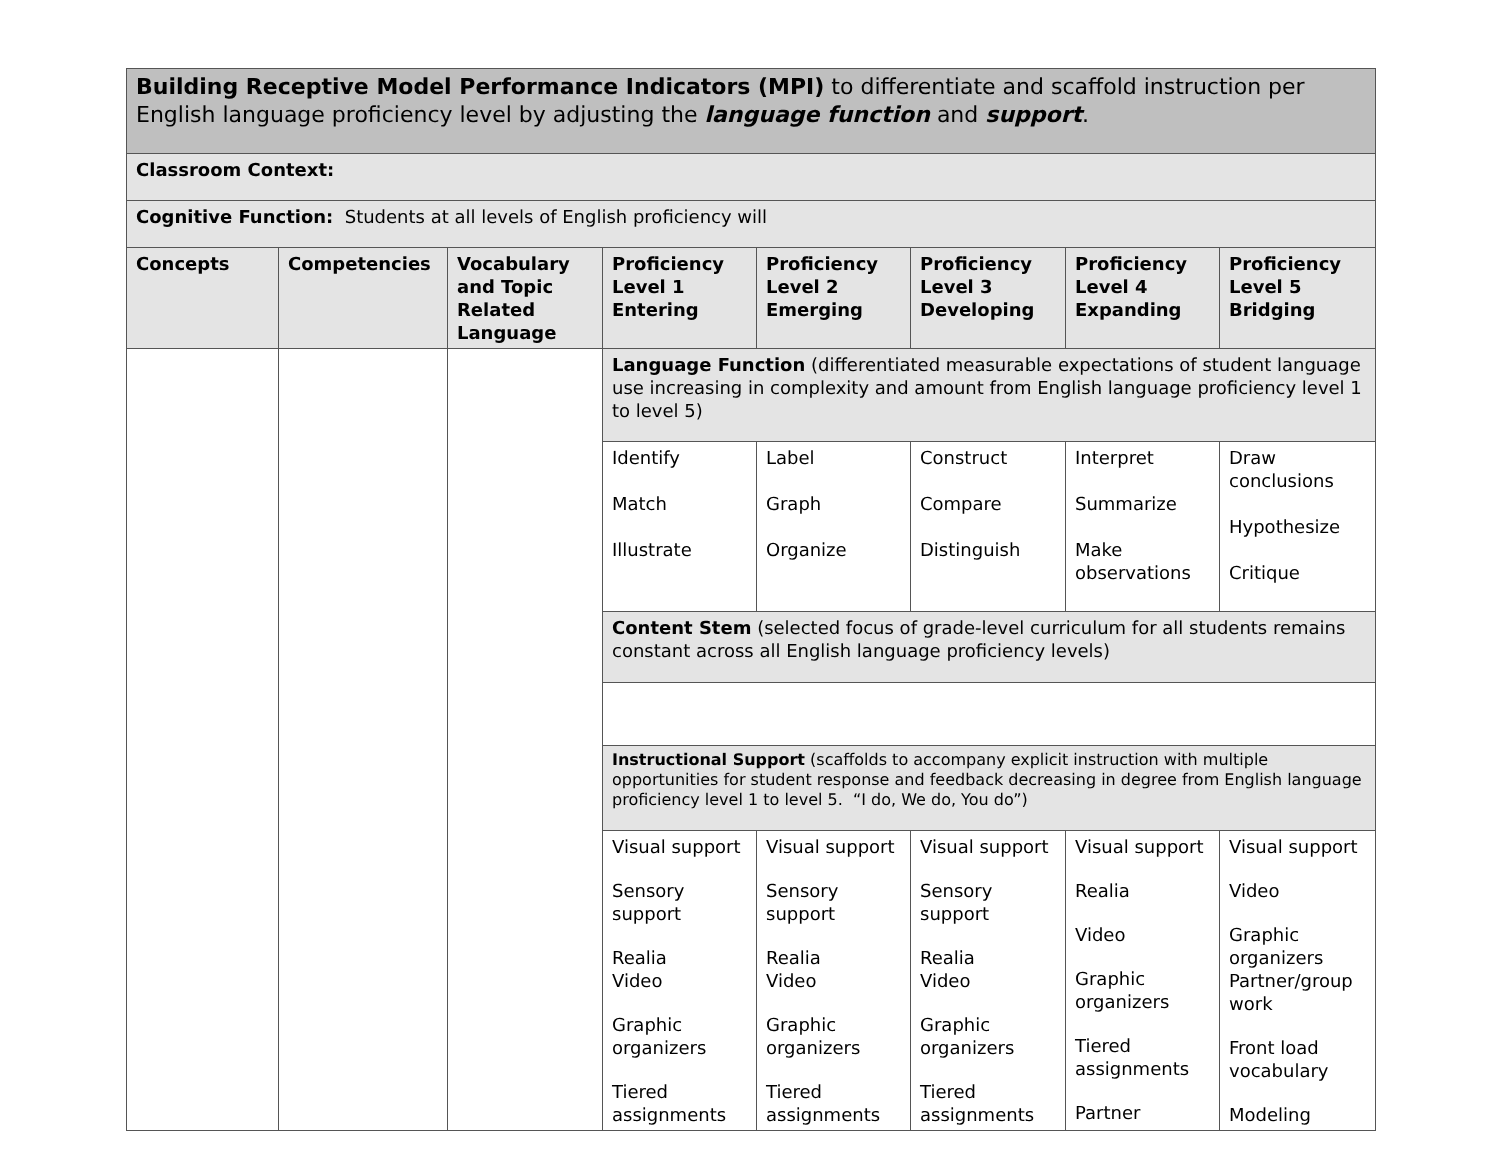| Building Receptive Model Performance Indicators (MPI) to differentiate and scaffold instruction per English language proficiency level by adjusting the language function and support . | | | | | | | |
| Classroom Context: | | | | | | | |
| Cognitive Function: Students at all levels of English proficiency will | | | | | | | |
| Concepts | Competencies | Vocabulary and Topic Related Language | Proficiency Level 1 Entering | Proficiency Level 2 Emerging | Proficiency Level 3 Developing | Proficiency Level 4 Expanding | Proficiency Level 5 Bridging |
| | | | Language Function (differentiated measurable expectations of student language use increasing in complexity and amount from English language proficiency level 1 to level 5) | | | | |
| | | | Identify Match Illustrate | Label Graph Organize | Construct Compare Distinguish | Interpret Summarize Make observations | Draw conclusions Hypothesize Critique |
| | | | Content Stem (selected focus of grade-level curriculum for all students remains constant across all English language proficiency levels) | | | | |
| | | | Instructional Support (scaffolds to accompany explicit instruction with multiple opportunities for student response and feedback decreasing in degree from English language proficiency level 1 to level 5. “I do, We do, You do”) | | | | |
| | | | Visual support Sensory support Realia Video Graphic organizers Tiered assignments | Visual support Sensory support Realia Video Graphic organizers Tiered assignments | Visual support Sensory support Realia Video Graphic organizers Tiered assignments | Visual support Realia Video Graphic organizers Tiered assignments Partner | Visual support Video Graphic organizers Partner/group work Front load vocabulary Modeling |